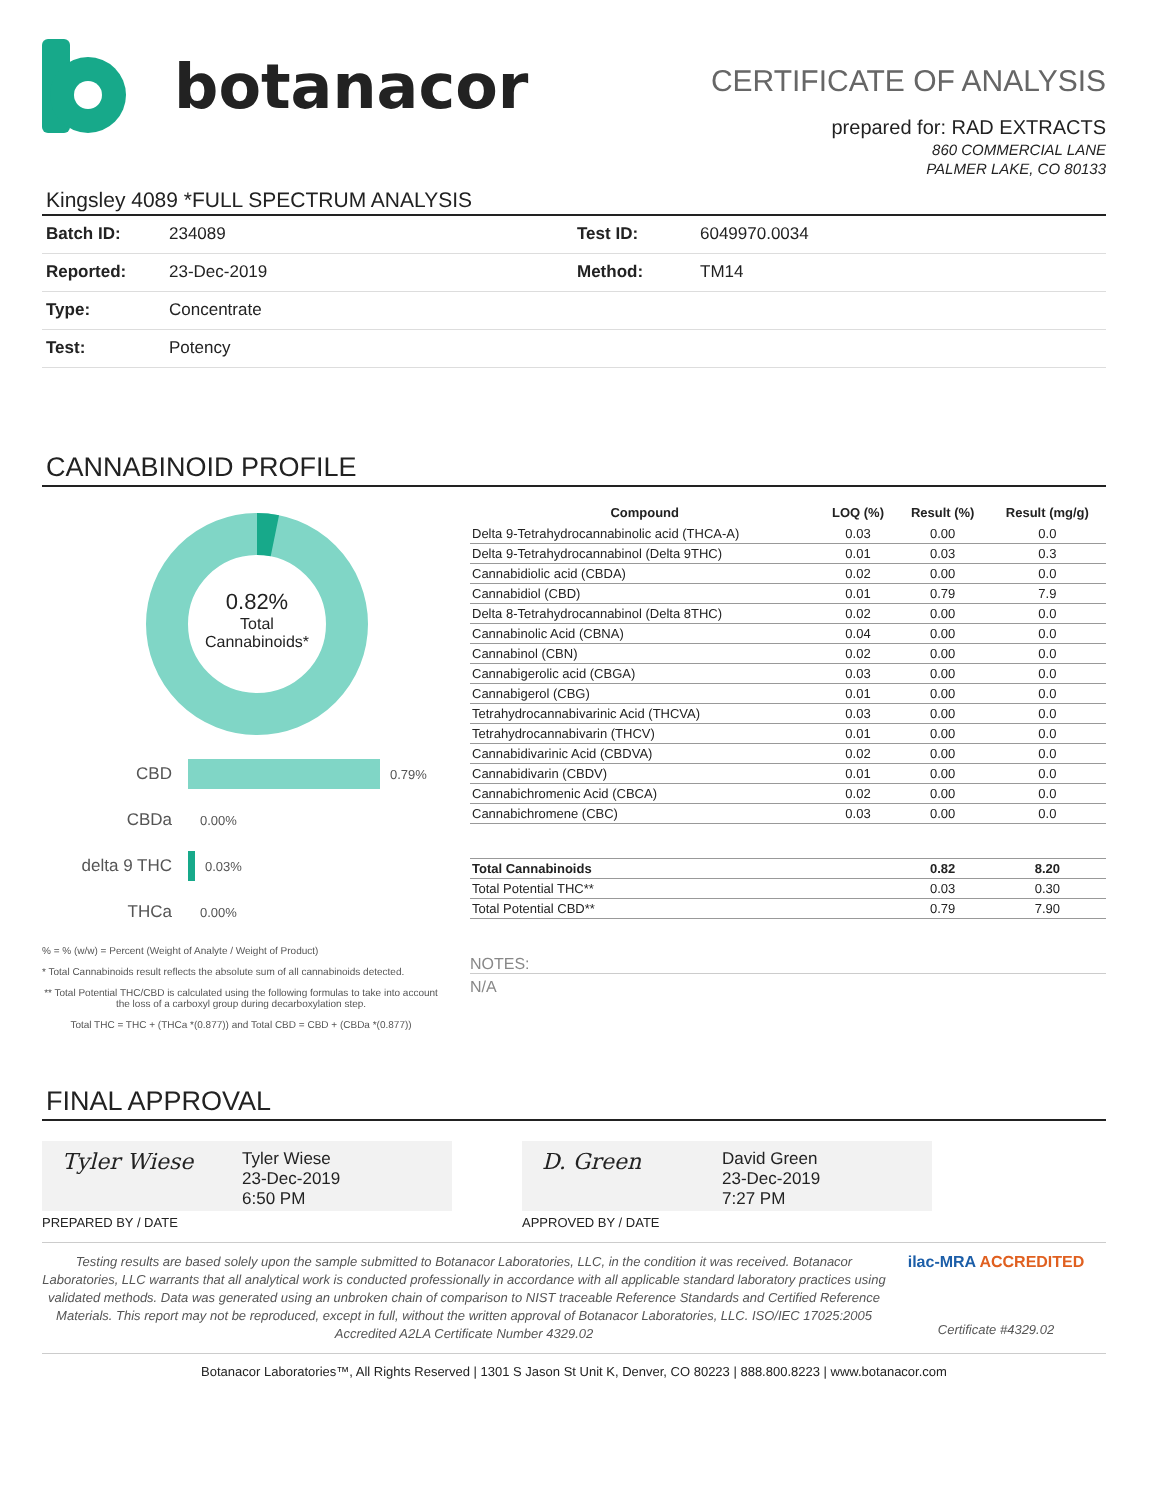botanacor
CERTIFICATE OF ANALYSIS
prepared for: RAD EXTRACTS
860 COMMERCIAL LANE
PALMER LAKE, CO 80133
Kingsley 4089 *FULL SPECTRUM ANALYSIS
| Batch ID: | 234089 | Test ID: | 6049970.0034 |
| Reported: | 23-Dec-2019 | Method: | TM14 |
| Type: | Concentrate | | |
| Test: | Potency | | |
CANNABINOID PROFILE
0.82%
Total
Cannabinoids*
CBD 0.79%
CBDa 0.00%
delta 9 THC 0.03%
THCa 0.00%
% = % (w/w) = Percent (Weight of Analyte / Weight of Product)
* Total Cannabinoids result reflects the absolute sum of all cannabinoids detected.
** Total Potential THC/CBD is calculated using the following formulas to take into account the loss of a carboxyl group during decarboxylation step.
Total THC = THC + (THCa *(0.877)) and Total CBD = CBD + (CBDa *(0.877))
| Compound | LOQ (%) | Result (%) | Result (mg/g) |
| --- | --- | --- | --- |
| Delta 9-Tetrahydrocannabinolic acid (THCA-A) | 0.03 | 0.00 | 0.0 |
| Delta 9-Tetrahydrocannabinol (Delta 9THC) | 0.01 | 0.03 | 0.3 |
| Cannabidiolic acid (CBDA) | 0.02 | 0.00 | 0.0 |
| Cannabidiol (CBD) | 0.01 | 0.79 | 7.9 |
| Delta 8-Tetrahydrocannabinol (Delta 8THC) | 0.02 | 0.00 | 0.0 |
| Cannabinolic Acid (CBNA) | 0.04 | 0.00 | 0.0 |
| Cannabinol (CBN) | 0.02 | 0.00 | 0.0 |
| Cannabigerolic acid (CBGA) | 0.03 | 0.00 | 0.0 |
| Cannabigerol (CBG) | 0.01 | 0.00 | 0.0 |
| Tetrahydrocannabivarinic Acid (THCVA) | 0.03 | 0.00 | 0.0 |
| Tetrahydrocannabivarin (THCV) | 0.01 | 0.00 | 0.0 |
| Cannabidivarinic Acid (CBDVA) | 0.02 | 0.00 | 0.0 |
| Cannabidivarin (CBDV) | 0.01 | 0.00 | 0.0 |
| Cannabichromenic Acid (CBCA) | 0.02 | 0.00 | 0.0 |
| Cannabichromene (CBC) | 0.03 | 0.00 | 0.0 |
| Total Cannabinoids | | 0.82 | 8.20 |
| Total Potential THC** | | 0.03 | 0.30 |
| Total Potential CBD** | | 0.79 | 7.90 |
NOTES:
N/A
FINAL APPROVAL
Tyler Wiese
Tyler Wiese
23-Dec-2019
6:50 PM
PREPARED BY / DATE
D. Green
David Green
23-Dec-2019
7:27 PM
APPROVED BY / DATE
Testing results are based solely upon the sample submitted to Botanacor Laboratories, LLC, in the condition it was received. Botanacor Laboratories, LLC warrants that all analytical work is conducted professionally in accordance with all applicable standard laboratory practices using validated methods. Data was generated using an unbroken chain of comparison to NIST traceable Reference Standards and Certified Reference Materials. This report may not be reproduced, except in full, without the written approval of Botanacor Laboratories, LLC. ISO/IEC 17025:2005 Accredited A2LA Certificate Number 4329.02
ilac-MRA ACCREDITED
Certificate #4329.02
Botanacor Laboratories™, All Rights Reserved | 1301 S Jason St Unit K, Denver, CO 80223 | 888.800.8223 | www.botanacor.com